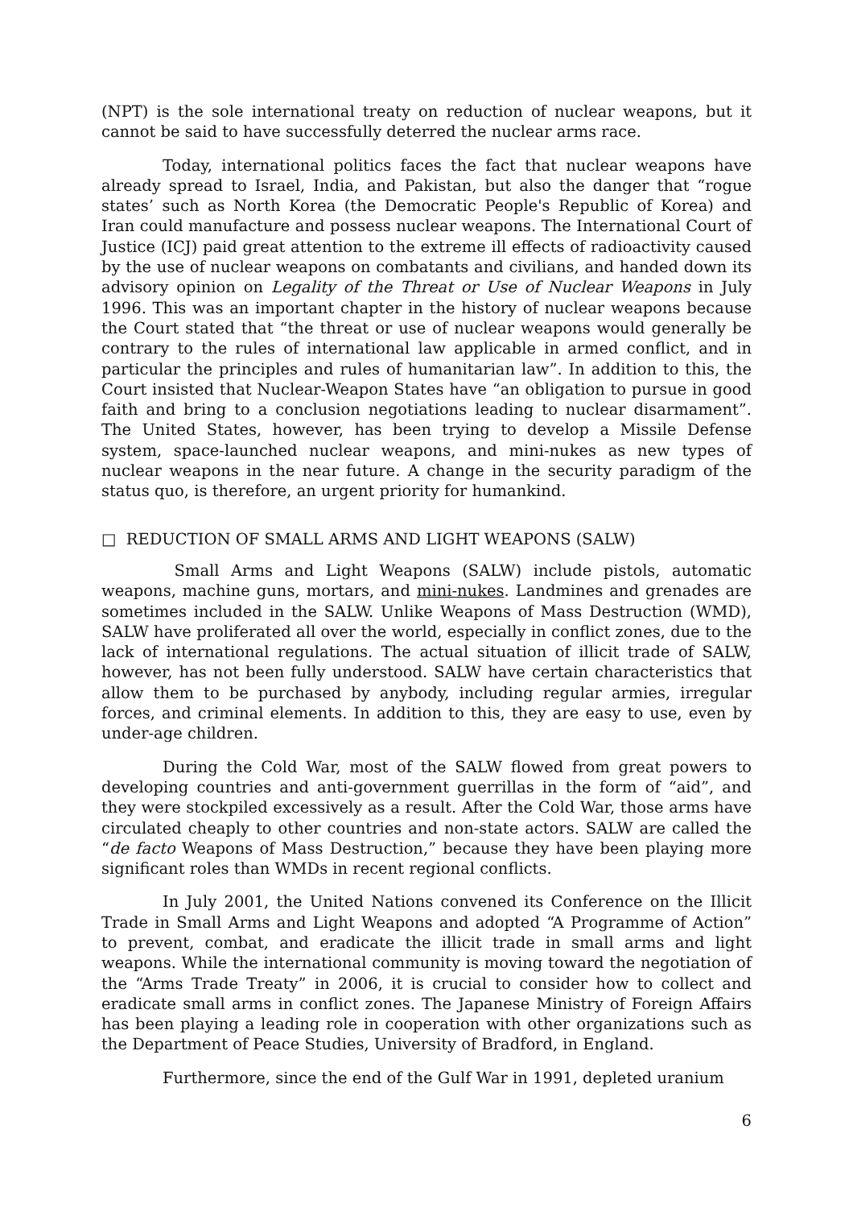(NPT) is the sole international treaty on reduction of nuclear weapons, but it cannot be said to have successfully deterred the nuclear arms race.
Today, international politics faces the fact that nuclear weapons have already spread to Israel, India, and Pakistan, but also the danger that “rogue states’ such as North Korea (the Democratic People's Republic of Korea) and Iran could manufacture and possess nuclear weapons. The International Court of Justice (ICJ) paid great attention to the extreme ill effects of radioactivity caused by the use of nuclear weapons on combatants and civilians, and handed down its advisory opinion on Legality of the Threat or Use of Nuclear Weapons in July 1996. This was an important chapter in the history of nuclear weapons because the Court stated that “the threat or use of nuclear weapons would generally be contrary to the rules of international law applicable in armed conflict, and in particular the principles and rules of humanitarian law”. In addition to this, the Court insisted that Nuclear-Weapon States have “an obligation to pursue in good faith and bring to a conclusion negotiations leading to nuclear disarmament”. The United States, however, has been trying to develop a Missile Defense system, space-launched nuclear weapons, and mini-nukes as new types of nuclear weapons in the near future. A change in the security paradigm of the status quo, is therefore, an urgent priority for humankind.
□ REDUCTION OF SMALL ARMS AND LIGHT WEAPONS (SALW)
Small Arms and Light Weapons (SALW) include pistols, automatic weapons, machine guns, mortars, and mini-nukes. Landmines and grenades are sometimes included in the SALW. Unlike Weapons of Mass Destruction (WMD), SALW have proliferated all over the world, especially in conflict zones, due to the lack of international regulations. The actual situation of illicit trade of SALW, however, has not been fully understood. SALW have certain characteristics that allow them to be purchased by anybody, including regular armies, irregular forces, and criminal elements. In addition to this, they are easy to use, even by under-age children.
During the Cold War, most of the SALW flowed from great powers to developing countries and anti-government guerrillas in the form of “aid”, and they were stockpiled excessively as a result. After the Cold War, those arms have circulated cheaply to other countries and non-state actors. SALW are called the “de facto Weapons of Mass Destruction,” because they have been playing more significant roles than WMDs in recent regional conflicts.
In July 2001, the United Nations convened its Conference on the Illicit Trade in Small Arms and Light Weapons and adopted “A Programme of Action” to prevent, combat, and eradicate the illicit trade in small arms and light weapons. While the international community is moving toward the negotiation of the “Arms Trade Treaty” in 2006, it is crucial to consider how to collect and eradicate small arms in conflict zones. The Japanese Ministry of Foreign Affairs has been playing a leading role in cooperation with other organizations such as the Department of Peace Studies, University of Bradford, in England.
Furthermore, since the end of the Gulf War in 1991, depleted uranium
6